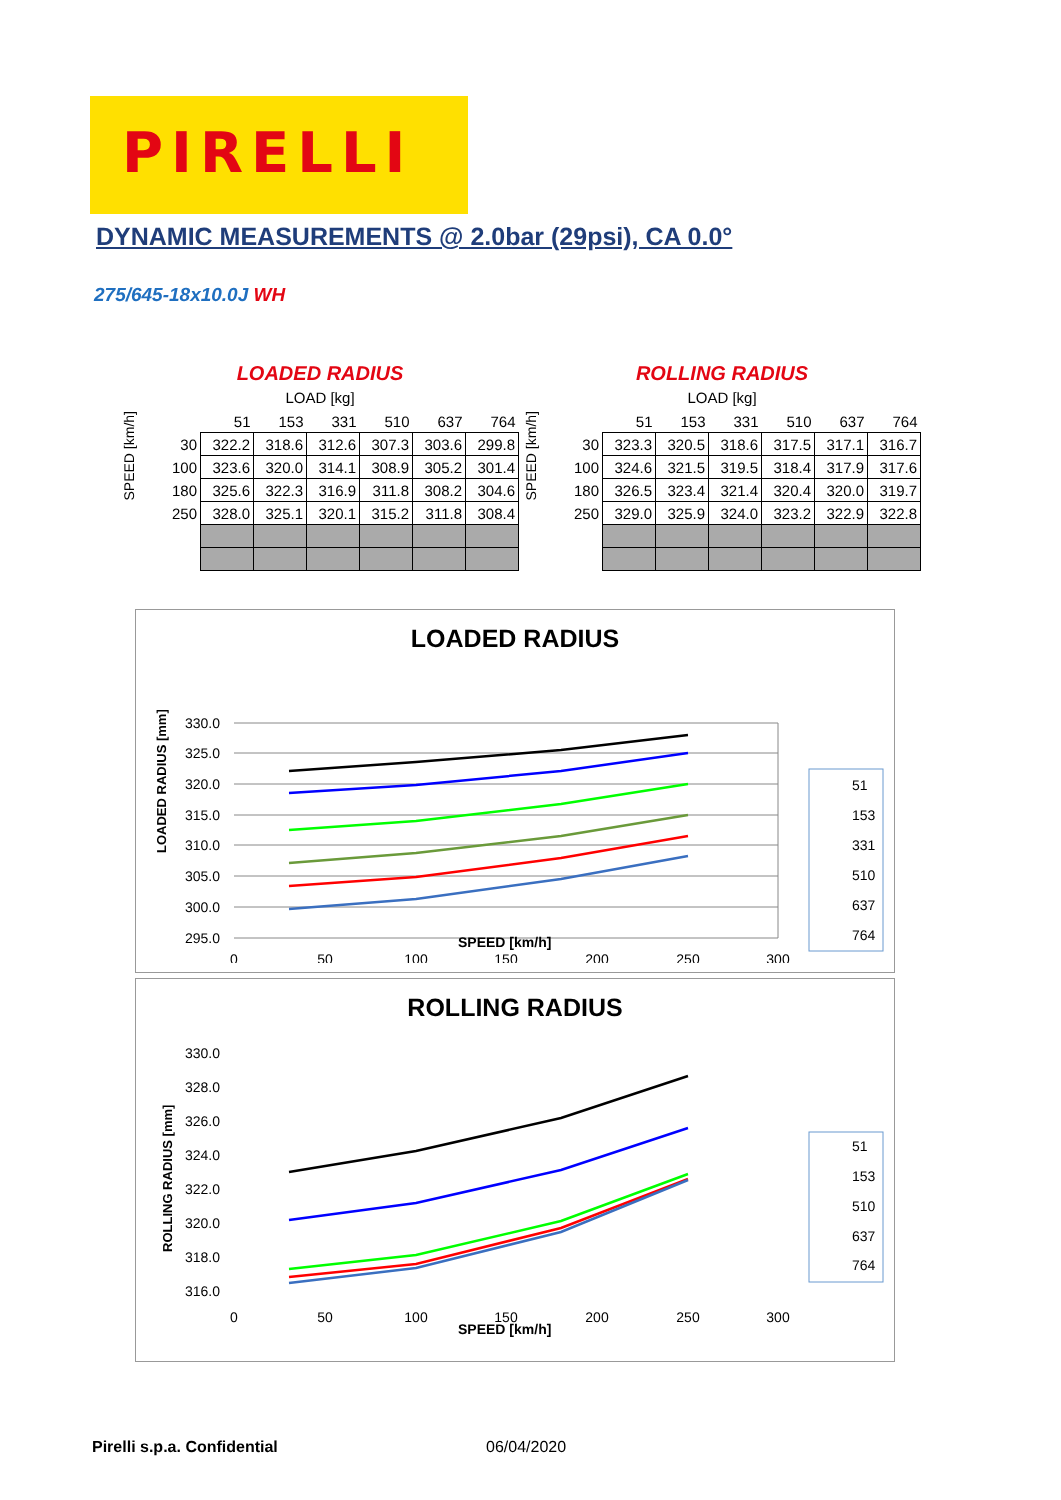PIRELLI
DYNAMIC MEASUREMENTS @ 2.0bar (29psi), CA 0.0°
275/645-18x10.0J WH
LOADED RADIUS
LOAD [kg]
| SPEED [km/h] | | 51 | 153 | 331 | 510 | 637 | 764 |
| --- | --- | --- | --- | --- | --- | --- | --- |
| | 30 | 322.2 | 318.6 | 312.6 | 307.3 | 303.6 | 299.8 |
| | 100 | 323.6 | 320.0 | 314.1 | 308.9 | 305.2 | 301.4 |
| | 180 | 325.6 | 322.3 | 316.9 | 311.8 | 308.2 | 304.6 |
| | 250 | 328.0 | 325.1 | 320.1 | 315.2 | 311.8 | 308.4 |
ROLLING RADIUS
LOAD [kg]
| SPEED [km/h] | | 51 | 153 | 331 | 510 | 637 | 764 |
| --- | --- | --- | --- | --- | --- | --- | --- |
| | 30 | 323.3 | 320.5 | 318.6 | 317.5 | 317.1 | 316.7 |
| | 100 | 324.6 | 321.5 | 319.5 | 318.4 | 317.9 | 317.6 |
| | 180 | 326.5 | 323.4 | 321.4 | 320.4 | 320.0 | 319.7 |
| | 250 | 329.0 | 325.9 | 324.0 | 323.2 | 322.9 | 322.8 |
LOADED RADIUS
LOADED RADIUS [mm]
330.0
325.0
320.0
315.0
310.0
305.0
300.0
295.0
0
50
100
150
200
250
300
51
153
331
510
637
764
SPEED [km/h]
ROLLING RADIUS
ROLLING RADIUS [mm]
330.0
328.0
326.0
324.0
322.0
320.0
318.0
316.0
0
50
100
150
200
250
300
51
153
510
637
764
SPEED [km/h]
Pirelli s.p.a. Confidential 06/04/2020